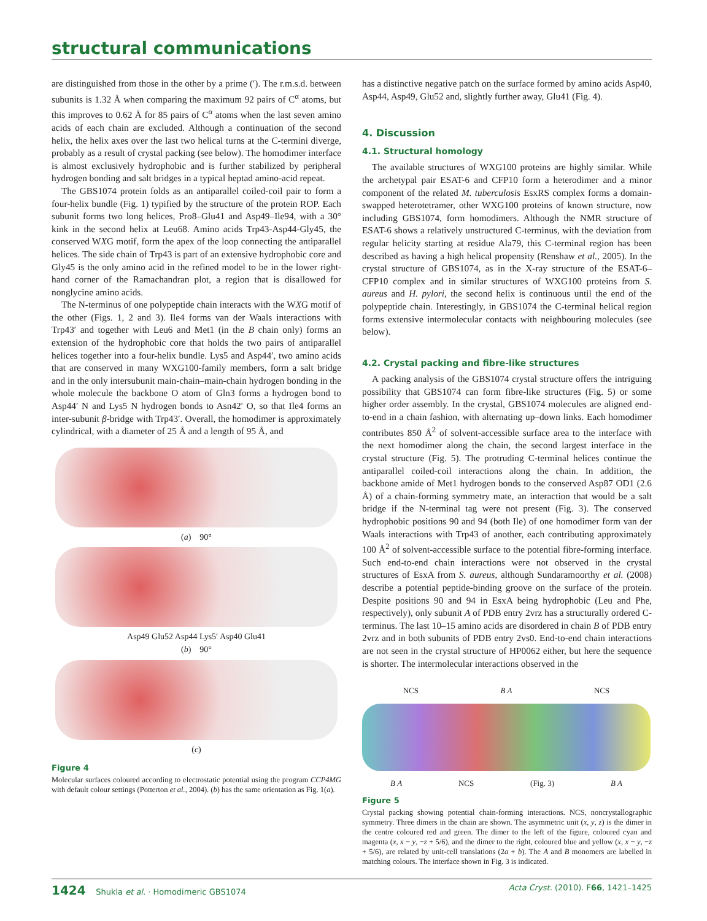structural communications
are distinguished from those in the other by a prime (′). The r.m.s.d. between subunits is 1.32 Å when comparing the maximum 92 pairs of C<sup>α</sup> atoms, but this improves to 0.62 Å for 85 pairs of C<sup>α</sup> atoms when the last seven amino acids of each chain are excluded. Although a continuation of the second helix, the helix axes over the last two helical turns at the C-termini diverge, probably as a result of crystal packing (see below). The homodimer interface is almost exclusively hydrophobic and is further stabilized by peripheral hydrogen bonding and salt bridges in a typical heptad amino-acid repeat.
The GBS1074 protein folds as an antiparallel coiled-coil pair to form a four-helix bundle (Fig. 1) typified by the structure of the protein ROP. Each subunit forms two long helices, Pro8–Glu41 and Asp49–Ile94, with a 30° kink in the second helix at Leu68. Amino acids Trp43-Asp44-Gly45, the conserved WXG motif, form the apex of the loop connecting the antiparallel helices. The side chain of Trp43 is part of an extensive hydrophobic core and Gly45 is the only amino acid in the refined model to be in the lower right-hand corner of the Ramachandran plot, a region that is disallowed for nonglycine amino acids.
The N-terminus of one polypeptide chain interacts with the WXG motif of the other (Figs. 1, 2 and 3). Ile4 forms van der Waals interactions with Trp43′ and together with Leu6 and Met1 (in the B chain only) forms an extension of the hydrophobic core that holds the two pairs of antiparallel helices together into a four-helix bundle. Lys5 and Asp44′, two amino acids that are conserved in many WXG100-family members, form a salt bridge and in the only intersubunit main-chain–main-chain hydrogen bonding in the whole molecule the backbone O atom of Gln3 forms a hydrogen bond to Asp44′ N and Lys5 N hydrogen bonds to Asn42′ O, so that Ile4 forms an inter-subunit β-bridge with Trp43′. Overall, the homodimer is approximately cylindrical, with a diameter of 25 Å and a length of 95 Å, and
(a) 90°
Asp49 Glu52 Asp44 Lys5′ Asp40 Glu41
(b) 90°
(c)
Figure 4
Molecular surfaces coloured according to electrostatic potential using the program CCP4MG with default colour settings (Potterton et al., 2004). (b) has the same orientation as Fig. 1(a).
has a distinctive negative patch on the surface formed by amino acids Asp40, Asp44, Asp49, Glu52 and, slightly further away, Glu41 (Fig. 4).
4. Discussion
4.1. Structural homology
The available structures of WXG100 proteins are highly similar. While the archetypal pair ESAT-6 and CFP10 form a heterodimer and a minor component of the related M. tuberculosis EsxRS complex forms a domain-swapped heterotetramer, other WXG100 proteins of known structure, now including GBS1074, form homodimers. Although the NMR structure of ESAT-6 shows a relatively unstructured C-terminus, with the deviation from regular helicity starting at residue Ala79, this C-terminal region has been described as having a high helical propensity (Renshaw et al., 2005). In the crystal structure of GBS1074, as in the X-ray structure of the ESAT-6–CFP10 complex and in similar structures of WXG100 proteins from S. aureus and H. pylori, the second helix is continuous until the end of the polypeptide chain. Interestingly, in GBS1074 the C-terminal helical region forms extensive intermolecular contacts with neighbouring molecules (see below).
4.2. Crystal packing and fibre-like structures
A packing analysis of the GBS1074 crystal structure offers the intriguing possibility that GBS1074 can form fibre-like structures (Fig. 5) or some higher order assembly. In the crystal, GBS1074 molecules are aligned end-to-end in a chain fashion, with alternating up–down links. Each homodimer contributes 850 Å<sup>2</sup> of solvent-accessible surface area to the interface with the next homodimer along the chain, the second largest interface in the crystal structure (Fig. 5). The protruding C-terminal helices continue the antiparallel coiled-coil interactions along the chain. In addition, the backbone amide of Met1 hydrogen bonds to the conserved Asp87 OD1 (2.6 Å) of a chain-forming symmetry mate, an interaction that would be a salt bridge if the N-terminal tag were not present (Fig. 3). The conserved hydrophobic positions 90 and 94 (both Ile) of one homodimer form van der Waals interactions with Trp43 of another, each contributing approximately 100 Å<sup>2</sup> of solvent-accessible surface to the potential fibre-forming interface. Such end-to-end chain interactions were not observed in the crystal structures of EsxA from S. aureus, although Sundaramoorthy et al. (2008) describe a potential peptide-binding groove on the surface of the protein. Despite positions 90 and 94 in EsxA being hydrophobic (Leu and Phe, respectively), only subunit A of PDB entry 2vrz has a structurally ordered C-terminus. The last 10–15 amino acids are disordered in chain B of PDB entry 2vrz and in both subunits of PDB entry 2vs0. End-to-end chain interactions are not seen in the crystal structure of HP0062 either, but here the sequence is shorter. The intermolecular interactions observed in the
NCS B A NCS
B A NCS (Fig. 3) B A
Figure 5
Crystal packing showing potential chain-forming interactions. NCS, noncrystallographic symmetry. Three dimers in the chain are shown. The asymmetric unit (x, y, z) is the dimer in the centre coloured red and green. The dimer to the left of the figure, coloured cyan and magenta (x, x − y, −z + 5/6), and the dimer to the right, coloured blue and yellow (x, x − y, −z + 5/6), are related by unit-cell translations (2a + b). The A and B monomers are labelled in matching colours. The interface shown in Fig. 3 is indicated.
1424 Shukla et al. · Homodimeric GBS1074 Acta Cryst. (2010). F66, 1421–1425